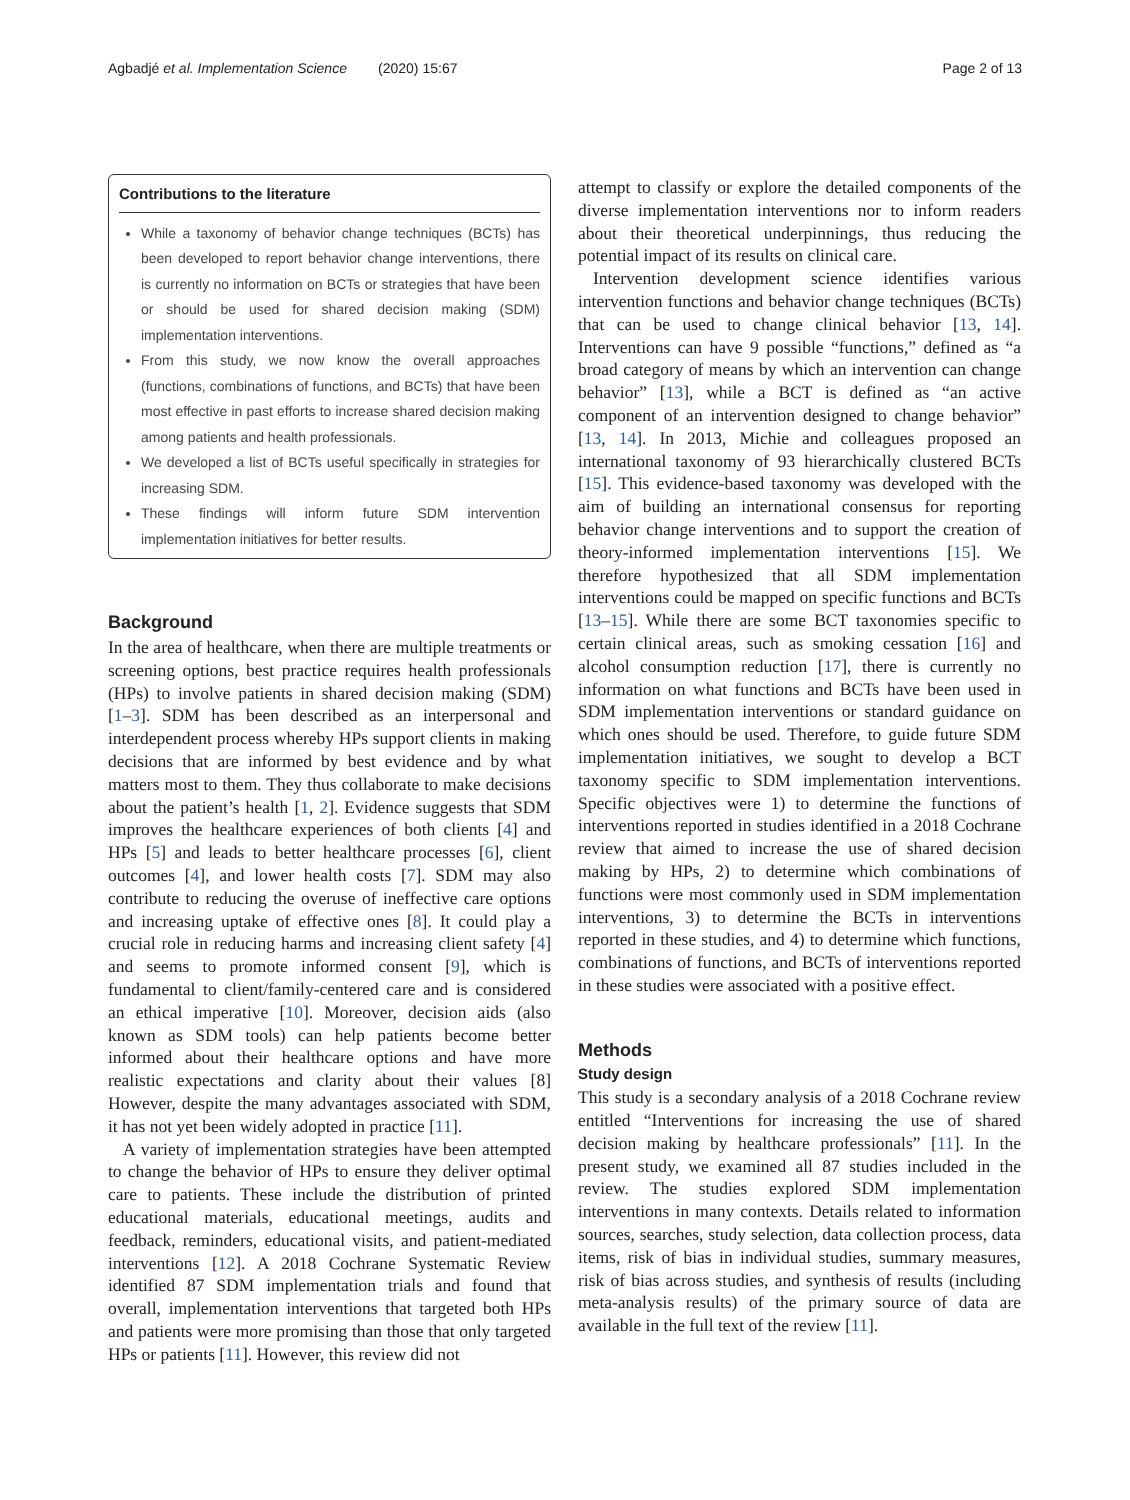Agbadjé et al. Implementation Science (2020) 15:67 Page 2 of 13
Contributions to the literature
While a taxonomy of behavior change techniques (BCTs) has been developed to report behavior change interventions, there is currently no information on BCTs or strategies that have been or should be used for shared decision making (SDM) implementation interventions.
From this study, we now know the overall approaches (functions, combinations of functions, and BCTs) that have been most effective in past efforts to increase shared decision making among patients and health professionals.
We developed a list of BCTs useful specifically in strategies for increasing SDM.
These findings will inform future SDM intervention implementation initiatives for better results.
Background
In the area of healthcare, when there are multiple treatments or screening options, best practice requires health professionals (HPs) to involve patients in shared decision making (SDM) [1–3]. SDM has been described as an interpersonal and interdependent process whereby HPs support clients in making decisions that are informed by best evidence and by what matters most to them. They thus collaborate to make decisions about the patient’s health [1, 2]. Evidence suggests that SDM improves the healthcare experiences of both clients [4] and HPs [5] and leads to better healthcare processes [6], client outcomes [4], and lower health costs [7]. SDM may also contribute to reducing the overuse of ineffective care options and increasing uptake of effective ones [8]. It could play a crucial role in reducing harms and increasing client safety [4] and seems to promote informed consent [9], which is fundamental to client/family-centered care and is considered an ethical imperative [10]. Moreover, decision aids (also known as SDM tools) can help patients become better informed about their healthcare options and have more realistic expectations and clarity about their values [8] However, despite the many advantages associated with SDM, it has not yet been widely adopted in practice [11].
A variety of implementation strategies have been attempted to change the behavior of HPs to ensure they deliver optimal care to patients. These include the distribution of printed educational materials, educational meetings, audits and feedback, reminders, educational visits, and patient-mediated interventions [12]. A 2018 Cochrane Systematic Review identified 87 SDM implementation trials and found that overall, implementation interventions that targeted both HPs and patients were more promising than those that only targeted HPs or patients [11]. However, this review did not
attempt to classify or explore the detailed components of the diverse implementation interventions nor to inform readers about their theoretical underpinnings, thus reducing the potential impact of its results on clinical care.
Intervention development science identifies various intervention functions and behavior change techniques (BCTs) that can be used to change clinical behavior [13, 14]. Interventions can have 9 possible “functions,” defined as “a broad category of means by which an intervention can change behavior” [13], while a BCT is defined as “an active component of an intervention designed to change behavior” [13, 14]. In 2013, Michie and colleagues proposed an international taxonomy of 93 hierarchically clustered BCTs [15]. This evidence-based taxonomy was developed with the aim of building an international consensus for reporting behavior change interventions and to support the creation of theory-informed implementation interventions [15]. We therefore hypothesized that all SDM implementation interventions could be mapped on specific functions and BCTs [13–15]. While there are some BCT taxonomies specific to certain clinical areas, such as smoking cessation [16] and alcohol consumption reduction [17], there is currently no information on what functions and BCTs have been used in SDM implementation interventions or standard guidance on which ones should be used. Therefore, to guide future SDM implementation initiatives, we sought to develop a BCT taxonomy specific to SDM implementation interventions. Specific objectives were 1) to determine the functions of interventions reported in studies identified in a 2018 Cochrane review that aimed to increase the use of shared decision making by HPs, 2) to determine which combinations of functions were most commonly used in SDM implementation interventions, 3) to determine the BCTs in interventions reported in these studies, and 4) to determine which functions, combinations of functions, and BCTs of interventions reported in these studies were associated with a positive effect.
Methods
Study design
This study is a secondary analysis of a 2018 Cochrane review entitled “Interventions for increasing the use of shared decision making by healthcare professionals” [11]. In the present study, we examined all 87 studies included in the review. The studies explored SDM implementation interventions in many contexts. Details related to information sources, searches, study selection, data collection process, data items, risk of bias in individual studies, summary measures, risk of bias across studies, and synthesis of results (including meta-analysis results) of the primary source of data are available in the full text of the review [11].